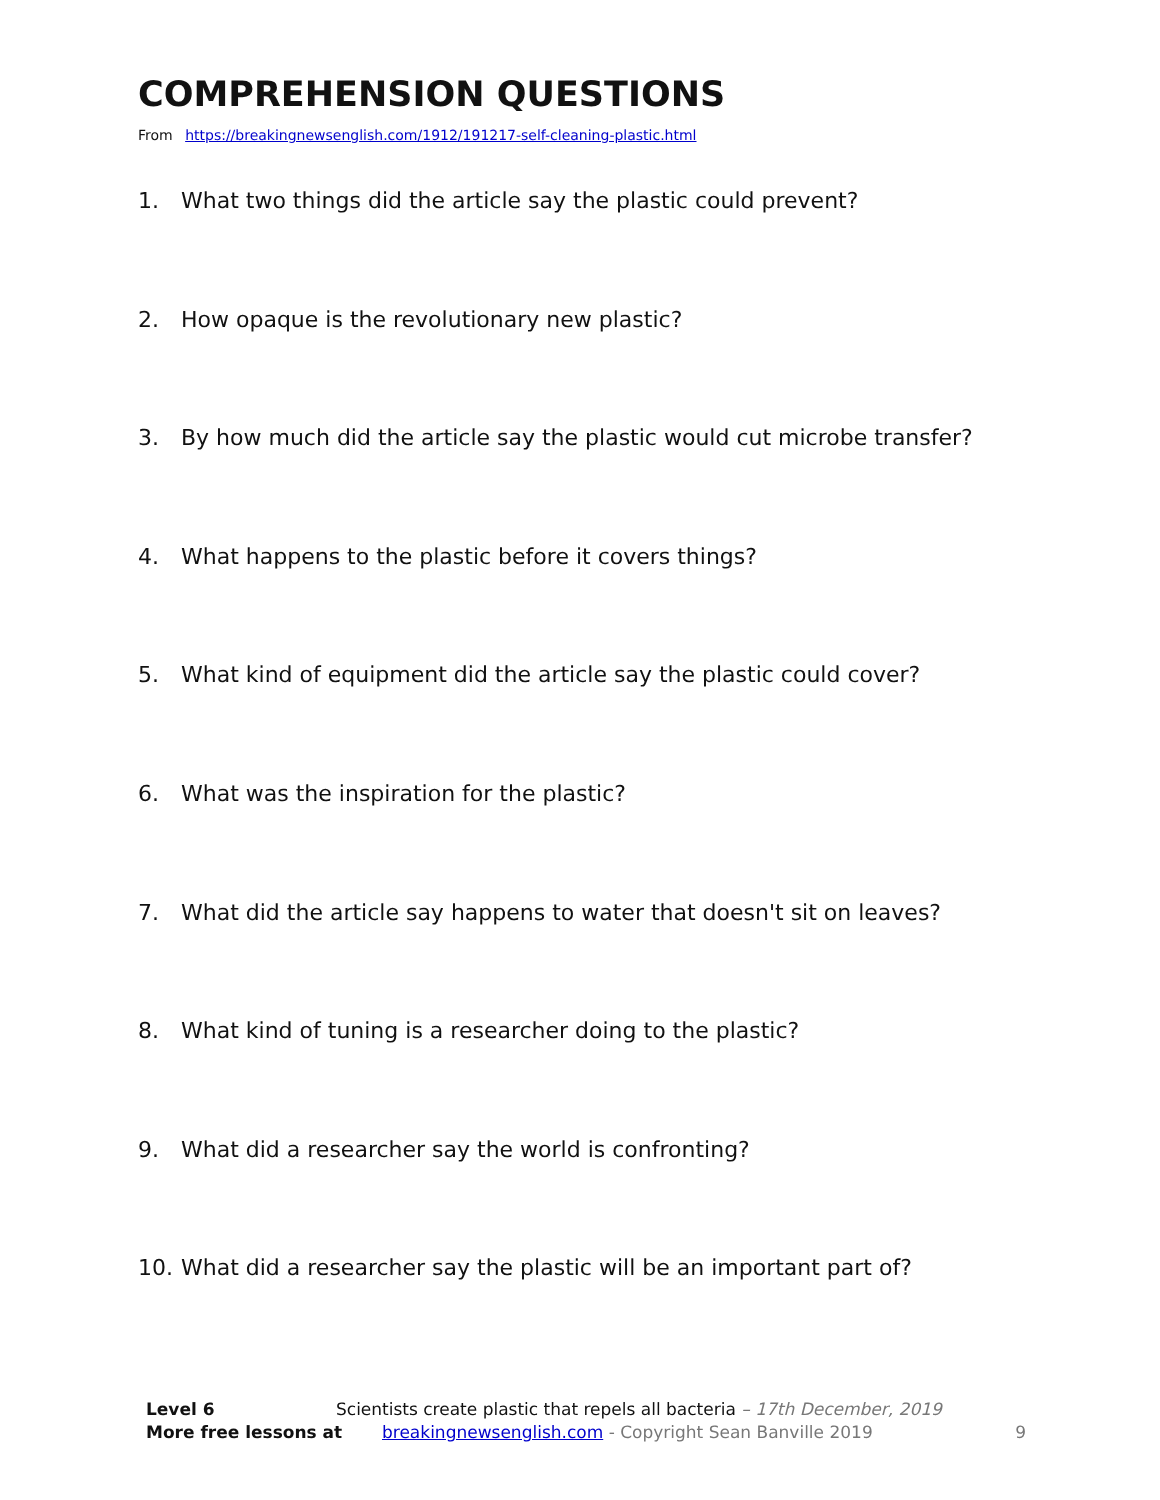COMPREHENSION QUESTIONS
From https://breakingnewsenglish.com/1912/191217-self-cleaning-plastic.html
1. What two things did the article say the plastic could prevent?
2. How opaque is the revolutionary new plastic?
3. By how much did the article say the plastic would cut microbe transfer?
4. What happens to the plastic before it covers things?
5. What kind of equipment did the article say the plastic could cover?
6. What was the inspiration for the plastic?
7. What did the article say happens to water that doesn't sit on leaves?
8. What kind of tuning is a researcher doing to the plastic?
9. What did a researcher say the world is confronting?
10. What did a researcher say the plastic will be an important part of?
Level 6 Scientists create plastic that repels all bacteria – 17th December, 2019
More free lessons at breakingnewsenglish.com - Copyright Sean Banville 2019
9